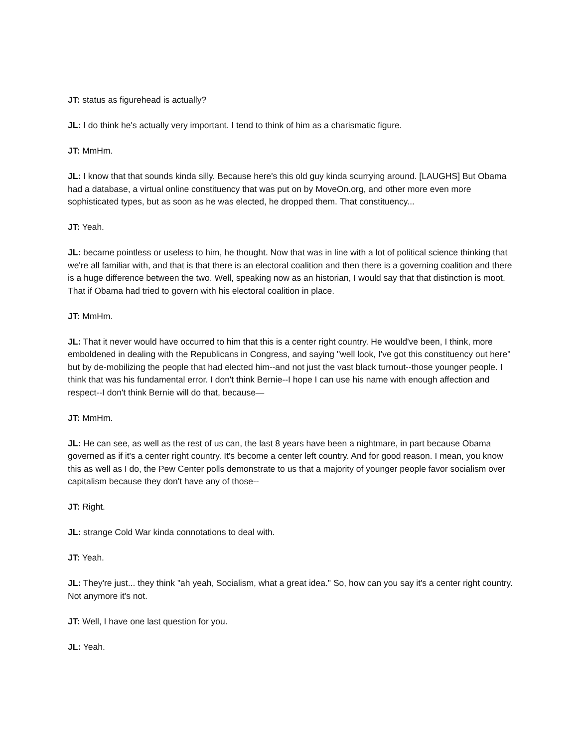JT: status as figurehead is actually?
JL: I do think he's actually very important. I tend to think of him as a charismatic figure.
JT: MmHm.
JL: I know that that sounds kinda silly. Because here's this old guy kinda scurrying around. [LAUGHS] But Obama had a database, a virtual online constituency that was put on by MoveOn.org, and other more even more sophisticated types, but as soon as he was elected, he dropped them. That constituency...
JT: Yeah.
JL: became pointless or useless to him, he thought. Now that was in line with a lot of political science thinking that we're all familiar with, and that is that there is an electoral coalition and then there is a governing coalition and there is a huge difference between the two. Well, speaking now as an historian, I would say that that distinction is moot. That if Obama had tried to govern with his electoral coalition in place.
JT: MmHm.
JL: That it never would have occurred to him that this is a center right country. He would've been, I think, more emboldened in dealing with the Republicans in Congress, and saying "well look, I've got this constituency out here" but by de-mobilizing the people that had elected him--and not just the vast black turnout--those younger people. I think that was his fundamental error. I don't think Bernie--I hope I can use his name with enough affection and respect--I don't think Bernie will do that, because—
JT: MmHm.
JL: He can see, as well as the rest of us can, the last 8 years have been a nightmare, in part because Obama governed as if it's a center right country. It's become a center left country. And for good reason. I mean, you know this as well as I do, the Pew Center polls demonstrate to us that a majority of younger people favor socialism over capitalism because they don't have any of those--
JT: Right.
JL: strange Cold War kinda connotations to deal with.
JT: Yeah.
JL: They're just... they think "ah yeah, Socialism, what a great idea." So, how can you say it's a center right country. Not anymore it's not.
JT: Well, I have one last question for you.
JL: Yeah.